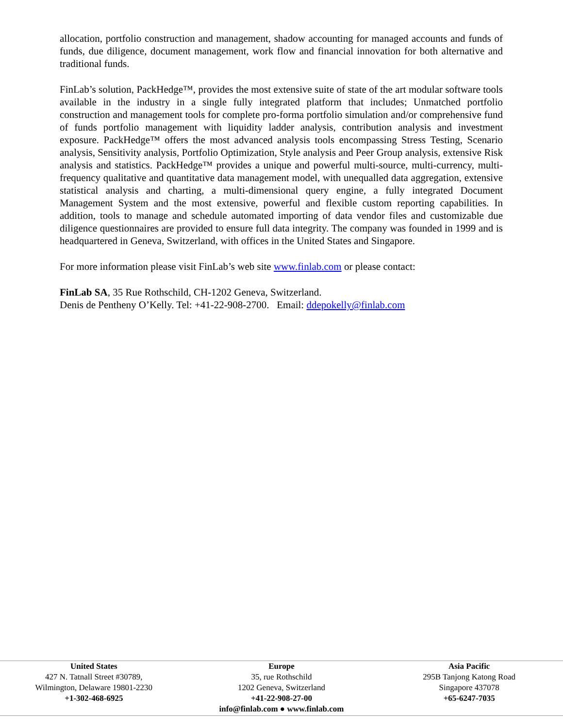allocation, portfolio construction and management, shadow accounting for managed accounts and funds of funds, due diligence, document management, work flow and financial innovation for both alternative and traditional funds.
FinLab’s solution, PackHedge™, provides the most extensive suite of state of the art modular software tools available in the industry in a single fully integrated platform that includes; Unmatched portfolio construction and management tools for complete pro-forma portfolio simulation and/or comprehensive fund of funds portfolio management with liquidity ladder analysis, contribution analysis and investment exposure. PackHedge™ offers the most advanced analysis tools encompassing Stress Testing, Scenario analysis, Sensitivity analysis, Portfolio Optimization, Style analysis and Peer Group analysis, extensive Risk analysis and statistics. PackHedge™ provides a unique and powerful multi-source, multi-currency, multi-frequency qualitative and quantitative data management model, with unequalled data aggregation, extensive statistical analysis and charting, a multi-dimensional query engine, a fully integrated Document Management System and the most extensive, powerful and flexible custom reporting capabilities. In addition, tools to manage and schedule automated importing of data vendor files and customizable due diligence questionnaires are provided to ensure full data integrity. The company was founded in 1999 and is headquartered in Geneva, Switzerland, with offices in the United States and Singapore.
For more information please visit FinLab’s web site www.finlab.com or please contact:
FinLab SA, 35 Rue Rothschild, CH-1202 Geneva, Switzerland.
Denis de Pentheny O’Kelly. Tel: +41-22-908-2700. Email: ddepokelly@finlab.com
United States
427 N. Tatnall Street #30789,
Wilmington, Delaware 19801-2230
+1-302-468-6925
Europe
35, rue Rothschild
1202 Geneva, Switzerland
+41-22-908-27-00
Asia Pacific
295B Tanjong Katong Road
Singapore 437078
+65-6247-7035
info@finlab.com ● www.finlab.com